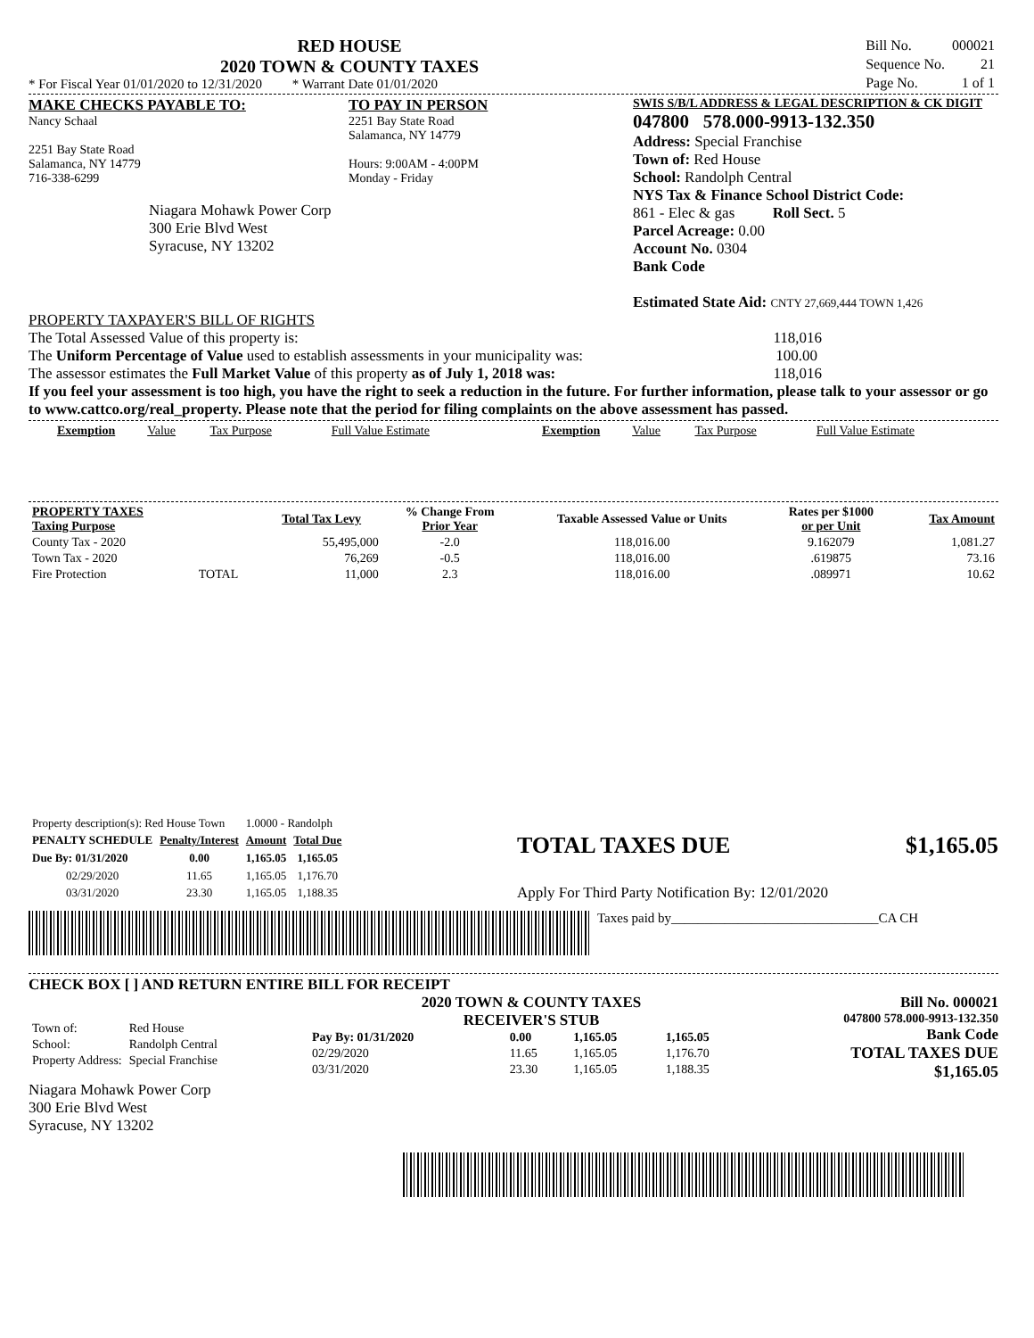RED HOUSE
2020 TOWN & COUNTY TAXES
* For Fiscal Year 01/01/2020 to 12/31/2020 * Warrant Date 01/01/2020
| Bill No. | 000021 |
| Sequence No. | 21 |
| Page No. | 1 of 1 |
MAKE CHECKS PAYABLE TO:
Nancy Schaal
2251 Bay State Road
Salamanca, NY 14779
716-338-6299
Niagara Mohawk Power Corp
300 Erie Blvd West
Syracuse, NY 13202
TO PAY IN PERSON
2251 Bay State Road
Salamanca, NY 14779
Hours: 9:00AM - 4:00PM
Monday - Friday
SWIS S/B/L ADDRESS & LEGAL DESCRIPTION & CK DIGIT
047800 578.000-9913-132.350
Address: Special Franchise
Town of: Red House
School: Randolph Central
NYS Tax & Finance School District Code:
861 - Elec & gas Roll Sect. 5
Parcel Acreage: 0.00
Account No. 0304
Bank Code
Estimated State Aid: CNTY 27,669,444 TOWN 1,426
PROPERTY TAXPAYER'S BILL OF RIGHTS
The Total Assessed Value of this property is: 118,016
The Uniform Percentage of Value used to establish assessments in your municipality was: 100.00
The assessor estimates the Full Market Value of this property as of July 1, 2018 was: 118,016
If you feel your assessment is too high, you have the right to seek a reduction in the future. For further information, please talk to your assessor or go to www.cattco.org/real_property. Please note that the period for filing complaints on the above assessment has passed.
| Exemption | Value | Tax Purpose | Full Value Estimate | Exemption | Value | Tax Purpose | Full Value Estimate |
| PROPERTY TAXES Taxing Purpose | | Total Tax Levy | % Change From Prior Year | Taxable Assessed Value or Units | Rates per $1000 or per Unit | Tax Amount |
| --- | --- | --- | --- | --- | --- | --- |
| County Tax - 2020 | | 55,495,000 | -2.0 | 118,016.00 | 9.162079 | 1,081.27 |
| Town Tax - 2020 | | 76,269 | -0.5 | 118,016.00 | .619875 | 73.16 |
| Fire Protection | TOTAL | 11,000 | 2.3 | 118,016.00 | .089971 | 10.62 |
| Property description(s): Red House Town | | 1.0000 - Randolph | |
| PENALTY SCHEDULE | Penalty/Interest | Amount | Total Due |
| Due By: 01/31/2020 | 0.00 | 1,165.05 | 1,165.05 |
| 02/29/2020 | 11.65 | 1,165.05 | 1,176.70 |
| 03/31/2020 | 23.30 | 1,165.05 | 1,188.35 |
TOTAL TAXES DUE $1,165.05
Apply For Third Party Notification By: 12/01/2020
Taxes paid by_______________________________CA CH
CHECK BOX [ ] AND RETURN ENTIRE BILL FOR RECEIPT
| Town of: | Red House |
| School: | Randolph Central |
| Property Address: | Special Franchise |
Niagara Mohawk Power Corp
300 Erie Blvd West
Syracuse, NY 13202
2020 TOWN & COUNTY TAXES
RECEIVER'S STUB
| Pay By: 01/31/2020 | 0.00 | 1,165.05 | 1,165.05 |
| 02/29/2020 | 11.65 | 1,165.05 | 1,176.70 |
| 03/31/2020 | 23.30 | 1,165.05 | 1,188.35 |
Bill No. 000021
047800 578.000-9913-132.350
Bank Code
TOTAL TAXES DUE
$1,165.05